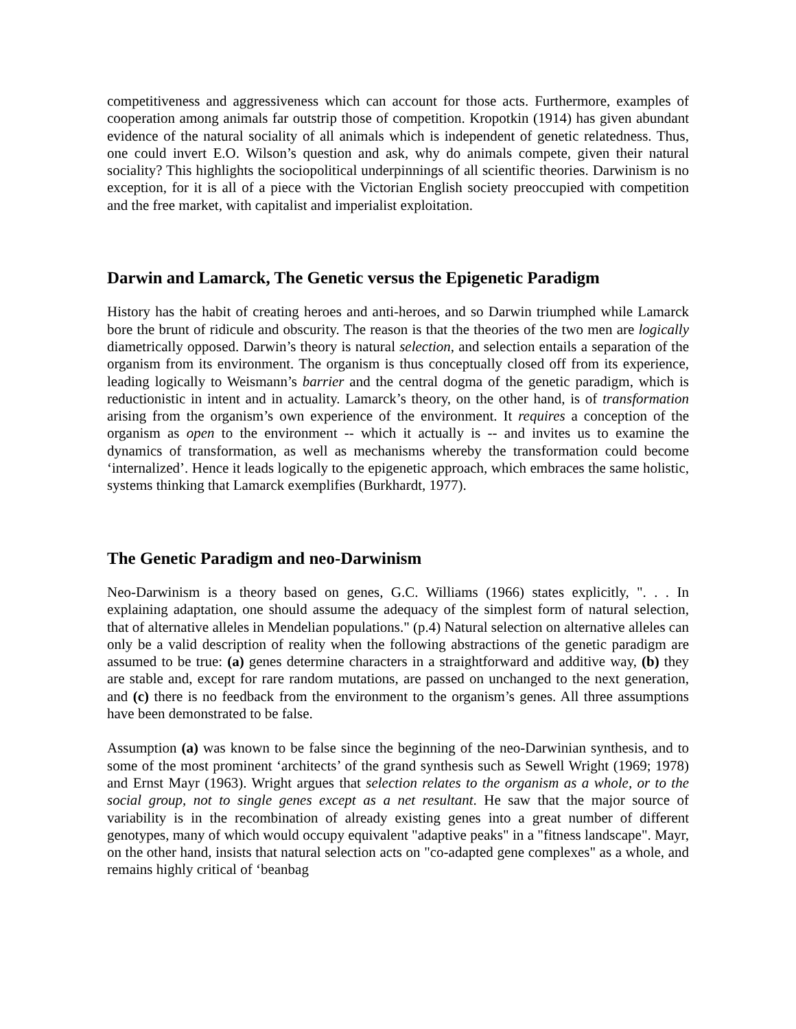competitiveness and aggressiveness which can account for those acts. Furthermore, examples of cooperation among animals far outstrip those of competition. Kropotkin (1914) has given abundant evidence of the natural sociality of all animals which is independent of genetic relatedness. Thus, one could invert E.O. Wilson’s question and ask, why do animals compete, given their natural sociality? This highlights the sociopolitical underpinnings of all scientific theories. Darwinism is no exception, for it is all of a piece with the Victorian English society preoccupied with competition and the free market, with capitalist and imperialist exploitation.
Darwin and Lamarck, The Genetic versus the Epigenetic Paradigm
History has the habit of creating heroes and anti-heroes, and so Darwin triumphed while Lamarck bore the brunt of ridicule and obscurity. The reason is that the theories of the two men are logically diametrically opposed. Darwin’s theory is natural selection, and selection entails a separation of the organism from its environment. The organism is thus conceptually closed off from its experience, leading logically to Weismann’s barrier and the central dogma of the genetic paradigm, which is reductionistic in intent and in actuality. Lamarck’s theory, on the other hand, is of transformation arising from the organism’s own experience of the environment. It requires a conception of the organism as open to the environment -- which it actually is -- and invites us to examine the dynamics of transformation, as well as mechanisms whereby the transformation could become ‘internalized’. Hence it leads logically to the epigenetic approach, which embraces the same holistic, systems thinking that Lamarck exemplifies (Burkhardt, 1977).
The Genetic Paradigm and neo-Darwinism
Neo-Darwinism is a theory based on genes, G.C. Williams (1966) states explicitly, ". . . In explaining adaptation, one should assume the adequacy of the simplest form of natural selection, that of alternative alleles in Mendelian populations." (p.4) Natural selection on alternative alleles can only be a valid description of reality when the following abstractions of the genetic paradigm are assumed to be true: (a) genes determine characters in a straightforward and additive way, (b) they are stable and, except for rare random mutations, are passed on unchanged to the next generation, and (c) there is no feedback from the environment to the organism’s genes. All three assumptions have been demonstrated to be false.
Assumption (a) was known to be false since the beginning of the neo-Darwinian synthesis, and to some of the most prominent ‘architects’ of the grand synthesis such as Sewell Wright (1969; 1978) and Ernst Mayr (1963). Wright argues that selection relates to the organism as a whole, or to the social group, not to single genes except as a net resultant. He saw that the major source of variability is in the recombination of already existing genes into a great number of different genotypes, many of which would occupy equivalent "adaptive peaks" in a "fitness landscape". Mayr, on the other hand, insists that natural selection acts on "co-adapted gene complexes" as a whole, and remains highly critical of ‘beanbag